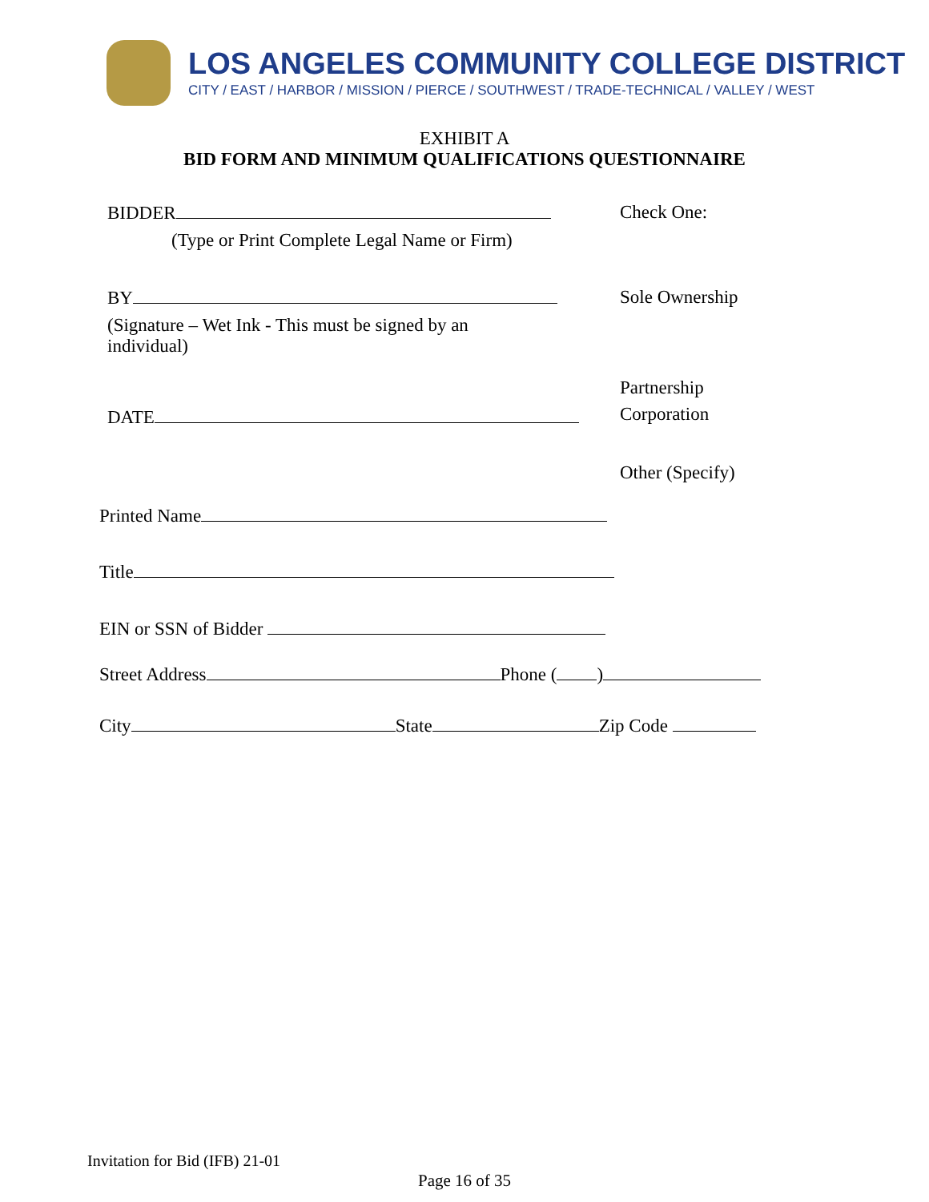LOS ANGELES COMMUNITY COLLEGE DISTRICT
CITY / EAST / HARBOR / MISSION / PIERCE / SOUTHWEST / TRADE-TECHNICAL / VALLEY / WEST
EXHIBIT A
BID FORM AND MINIMUM QUALIFICATIONS QUESTIONNAIRE
BIDDER Check One:
(Type or Print Complete Legal Name or Firm)
BY Sole Ownership
(Signature – Wet Ink - This must be signed by an individual)
Partnership
Corporation
DATE
Other (Specify)
Printed Name
Title
EIN or SSN of Bidder
Street Address Phone ( )
City State Zip Code
Invitation for Bid (IFB) 21-01
Page 16 of 35